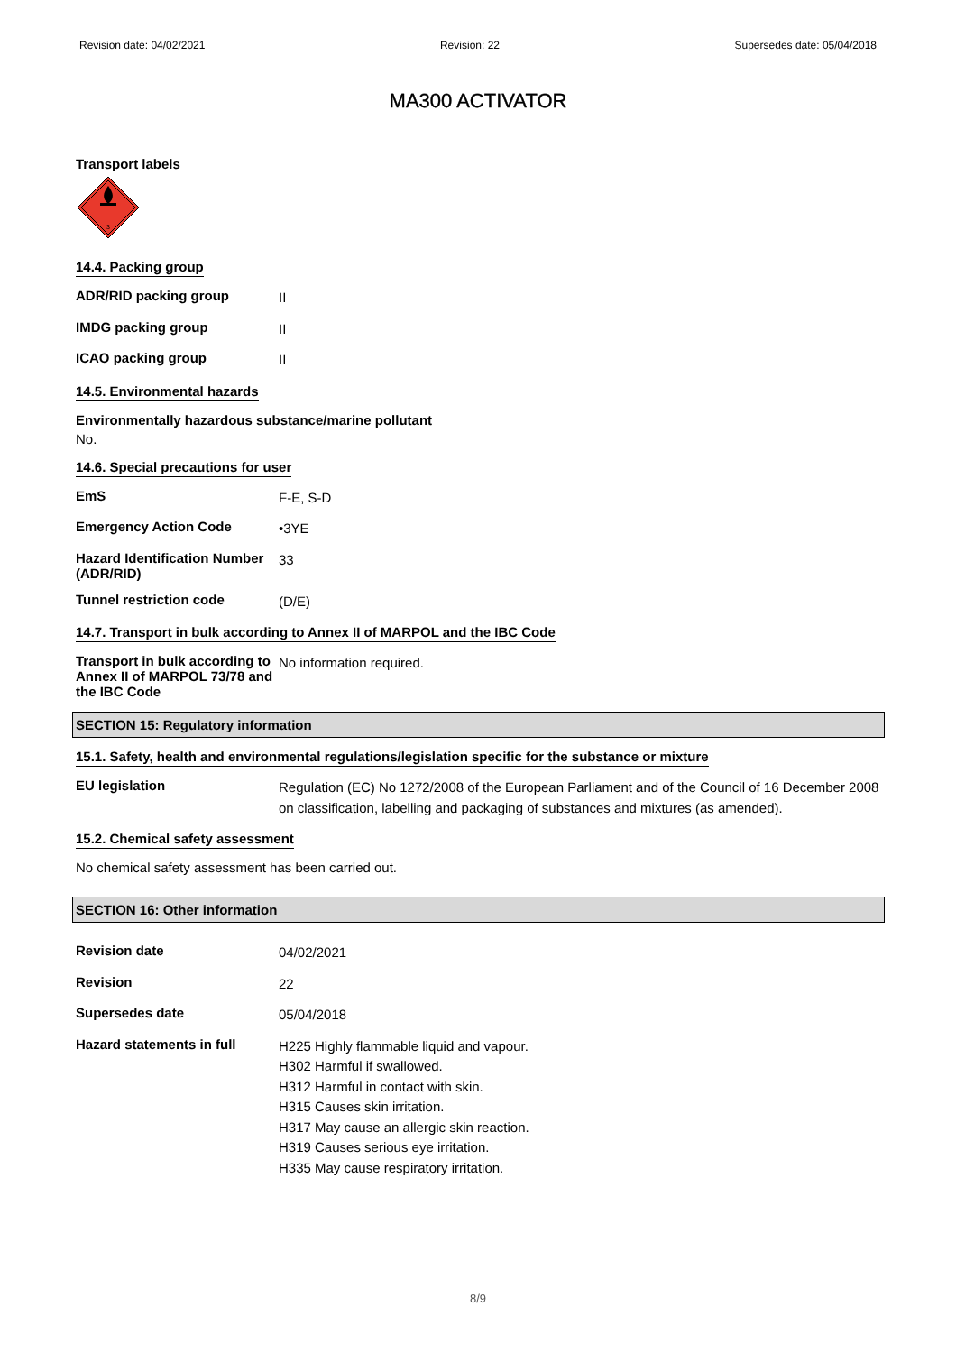Revision date: 04/02/2021 Revision: 22 Supersedes date: 05/04/2018
MA300 ACTIVATOR
Transport labels
3
14.4. Packing group
ADR/RID packing group
II
IMDG packing group
II
ICAO packing group
II
14.5. Environmental hazards
Environmentally hazardous substance/marine pollutant
No.
14.6. Special precautions for user
EmS
F-E, S-D
Emergency Action Code
•3YE
Hazard Identification Number (ADR/RID)
33
Tunnel restriction code
(D/E)
14.7. Transport in bulk according to Annex II of MARPOL and the IBC Code
Transport in bulk according to Annex II of MARPOL 73/78 and the IBC Code
No information required.
SECTION 15: Regulatory information
15.1. Safety, health and environmental regulations/legislation specific for the substance or mixture
EU legislation
Regulation (EC) No 1272/2008 of the European Parliament and of the Council of 16 December 2008 on classification, labelling and packaging of substances and mixtures (as amended).
15.2. Chemical safety assessment
No chemical safety assessment has been carried out.
SECTION 16: Other information
Revision date
04/02/2021
Revision
22
Supersedes date
05/04/2018
Hazard statements in full
H225 Highly flammable liquid and vapour.
H302 Harmful if swallowed.
H312 Harmful in contact with skin.
H315 Causes skin irritation.
H317 May cause an allergic skin reaction.
H319 Causes serious eye irritation.
H335 May cause respiratory irritation.
8/9